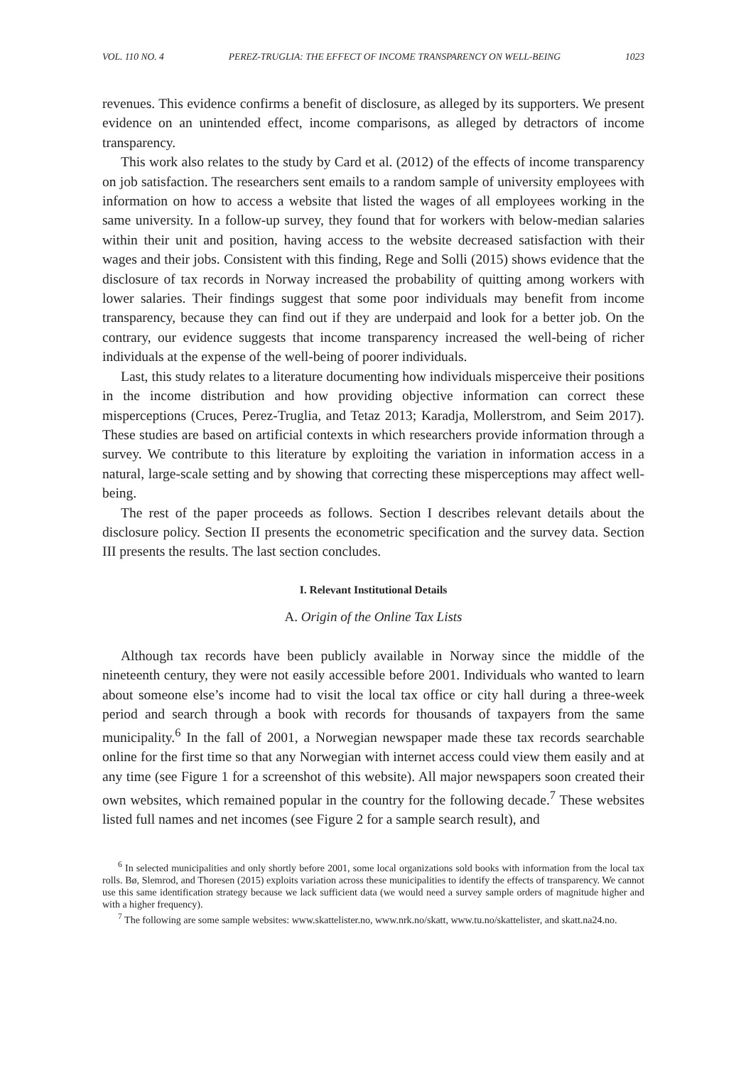VOL. 110 NO. 4 PEREZ-TRUGLIA: THE EFFECT OF INCOME TRANSPARENCY ON WELL-BEING 1023
revenues. This evidence confirms a benefit of disclosure, as alleged by its supporters. We present evidence on an unintended effect, income comparisons, as alleged by detractors of income transparency.
This work also relates to the study by Card et al. (2012) of the effects of income transparency on job satisfaction. The researchers sent emails to a random sample of university employees with information on how to access a website that listed the wages of all employees working in the same university. In a follow-up survey, they found that for workers with below-median salaries within their unit and position, having access to the website decreased satisfaction with their wages and their jobs. Consistent with this finding, Rege and Solli (2015) shows evidence that the disclosure of tax records in Norway increased the probability of quitting among workers with lower salaries. Their findings suggest that some poor individuals may benefit from income transparency, because they can find out if they are underpaid and look for a better job. On the contrary, our evidence suggests that income transparency increased the well-being of richer individuals at the expense of the well-being of poorer individuals.
Last, this study relates to a literature documenting how individuals misperceive their positions in the income distribution and how providing objective information can correct these misperceptions (Cruces, Perez-Truglia, and Tetaz 2013; Karadja, Mollerstrom, and Seim 2017). These studies are based on artificial contexts in which researchers provide information through a survey. We contribute to this literature by exploiting the variation in information access in a natural, large-scale setting and by showing that correcting these misperceptions may affect well-being.
The rest of the paper proceeds as follows. Section I describes relevant details about the disclosure policy. Section II presents the econometric specification and the survey data. Section III presents the results. The last section concludes.
I. Relevant Institutional Details
A. Origin of the Online Tax Lists
Although tax records have been publicly available in Norway since the middle of the nineteenth century, they were not easily accessible before 2001. Individuals who wanted to learn about someone else’s income had to visit the local tax office or city hall during a three-week period and search through a book with records for thousands of taxpayers from the same municipality.<sup>6</sup> In the fall of 2001, a Norwegian newspaper made these tax records searchable online for the first time so that any Norwegian with internet access could view them easily and at any time (see Figure 1 for a screenshot of this website). All major newspapers soon created their own websites, which remained popular in the country for the following decade.<sup>7</sup> These websites listed full names and net incomes (see Figure 2 for a sample search result), and
<sup>6</sup> In selected municipalities and only shortly before 2001, some local organizations sold books with information from the local tax rolls. Bø, Slemrod, and Thoresen (2015) exploits variation across these municipalities to identify the effects of transparency. We cannot use this same identification strategy because we lack sufficient data (we would need a survey sample orders of magnitude higher and with a higher frequency).
<sup>7</sup> The following are some sample websites: www.skattelister.no, www.nrk.no/skatt, www.tu.no/skattelister, and skatt.na24.no.